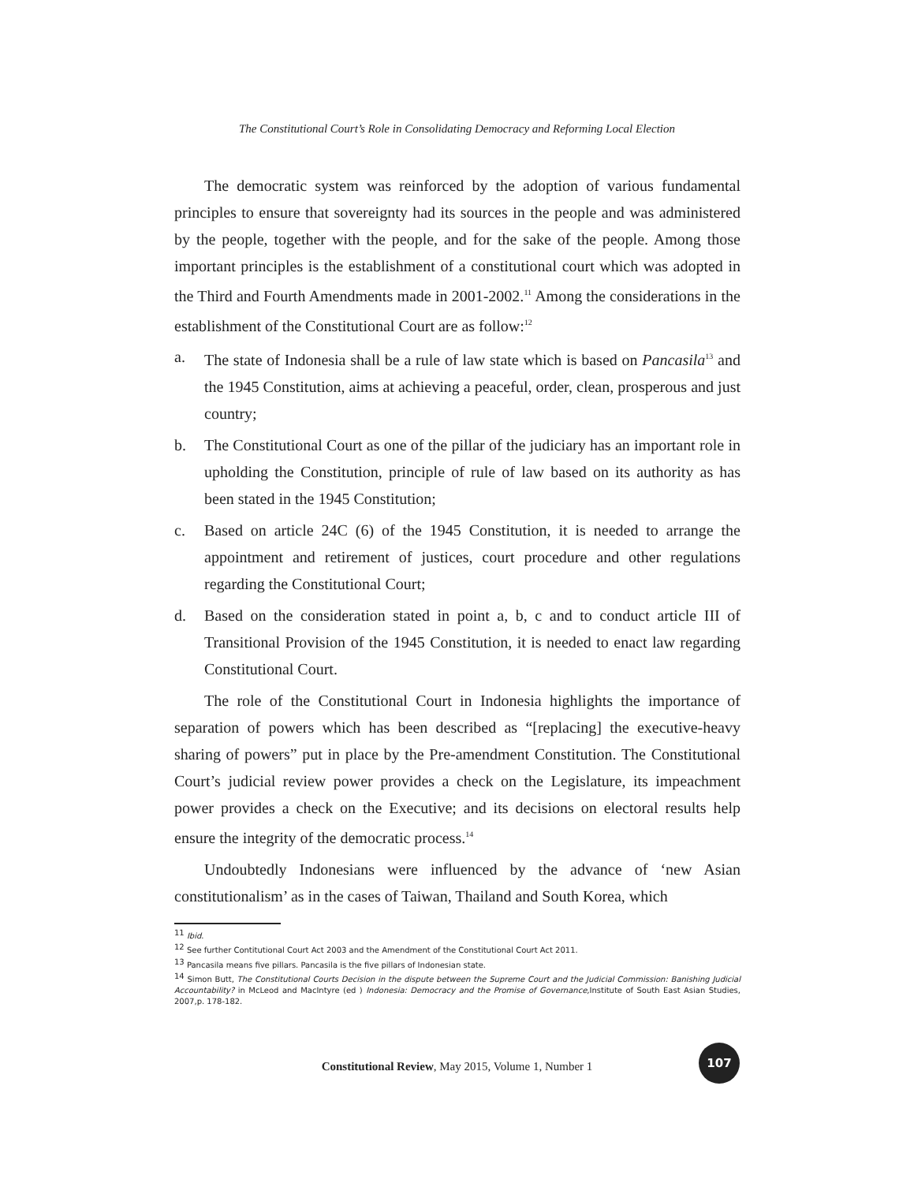The Constitutional Court’s Role in Consolidating Democracy and Reforming Local Election
The democratic system was reinforced by the adoption of various fundamental principles to ensure that sovereignty had its sources in the people and was administered by the people, together with the people, and for the sake of the people. Among those important principles is the establishment of a constitutional court which was adopted in the Third and Fourth Amendments made in 2001-2002.<sup>11</sup> Among the considerations in the establishment of the Constitutional Court are as follow:<sup>12</sup>
a. The state of Indonesia shall be a rule of law state which is based on Pancasila<sup>13</sup> and the 1945 Constitution, aims at achieving a peaceful, order, clean, prosperous and just country;
b. The Constitutional Court as one of the pillar of the judiciary has an important role in upholding the Constitution, principle of rule of law based on its authority as has been stated in the 1945 Constitution;
c. Based on article 24C (6) of the 1945 Constitution, it is needed to arrange the appointment and retirement of justices, court procedure and other regulations regarding the Constitutional Court;
d. Based on the consideration stated in point a, b, c and to conduct article III of Transitional Provision of the 1945 Constitution, it is needed to enact law regarding Constitutional Court.
The role of the Constitutional Court in Indonesia highlights the importance of separation of powers which has been described as “[replacing] the executive-heavy sharing of powers” put in place by the Pre-amendment Constitution. The Constitutional Court’s judicial review power provides a check on the Legislature, its impeachment power provides a check on the Executive; and its decisions on electoral results help ensure the integrity of the democratic process.<sup>14</sup>
Undoubtedly Indonesians were influenced by the advance of ‘new Asian constitutionalism’ as in the cases of Taiwan, Thailand and South Korea, which
<sup>11</sup> Ibid.
<sup>12</sup> See further Contitutional Court Act 2003 and the Amendment of the Constitutional Court Act 2011.
<sup>13</sup> Pancasila means five pillars. Pancasila is the five pillars of Indonesian state.
<sup>14</sup> Simon Butt, The Constitutional Courts Decision in the dispute between the Supreme Court and the Judicial Commission: Banishing Judicial Accountability? in McLeod and MacIntyre (ed ) Indonesia: Democracy and the Promise of Governance, Institute of South East Asian Studies, 2007,p. 178-182.
Constitutional Review, May 2015, Volume 1, Number 1
107